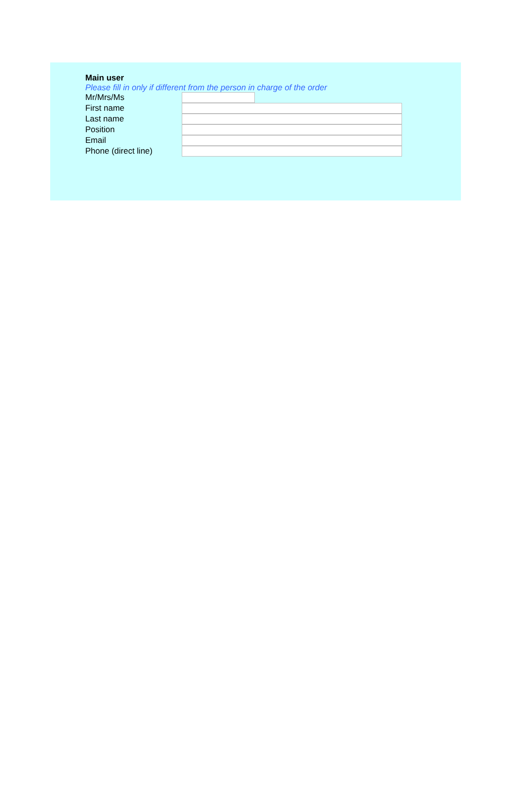Main user
Please fill in only if different from the person in charge of the order
Mr/Mrs/Ms
First name
Last name
Position
Email
Phone (direct line)